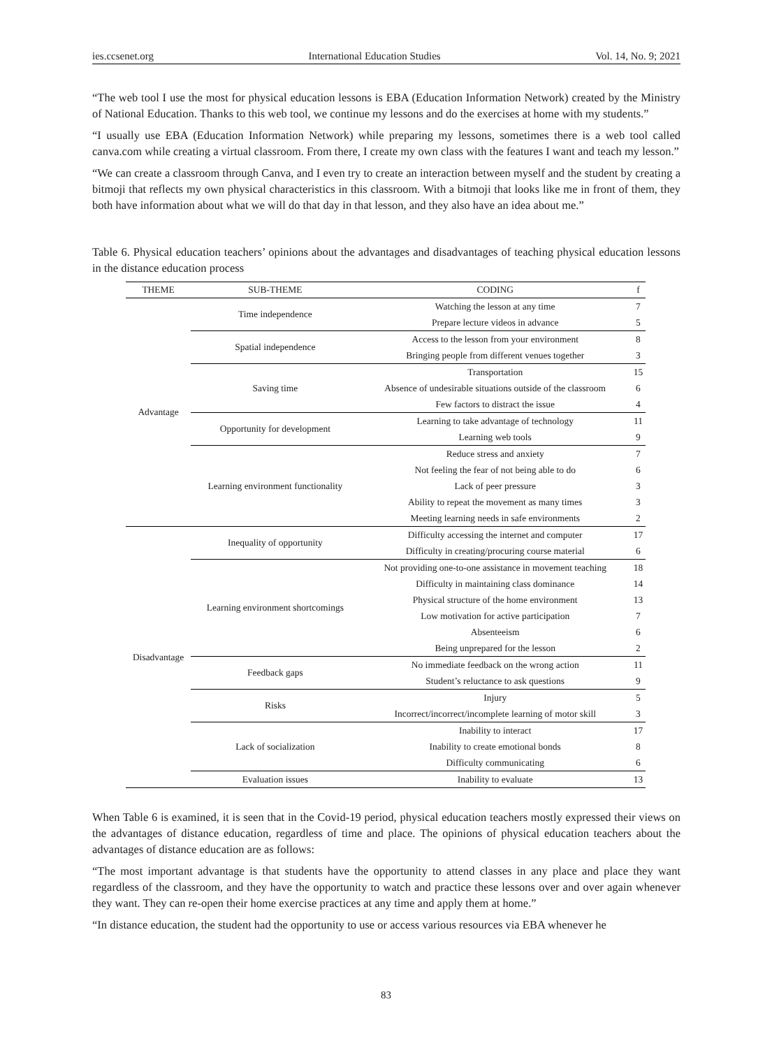ies.ccsenet.org International Education Studies Vol. 14, No. 9; 2021
“The web tool I use the most for physical education lessons is EBA (Education Information Network) created by the Ministry of National Education. Thanks to this web tool, we continue my lessons and do the exercises at home with my students.”
“I usually use EBA (Education Information Network) while preparing my lessons, sometimes there is a web tool called canva.com while creating a virtual classroom. From there, I create my own class with the features I want and teach my lesson.”
“We can create a classroom through Canva, and I even try to create an interaction between myself and the student by creating a bitmoji that reflects my own physical characteristics in this classroom. With a bitmoji that looks like me in front of them, they both have information about what we will do that day in that lesson, and they also have an idea about me.”
Table 6. Physical education teachers’ opinions about the advantages and disadvantages of teaching physical education lessons in the distance education process
| THEME | SUB-THEME | CODING | f |
| --- | --- | --- | --- |
| Advantage | Time independence | Watching the lesson at any time | 7 |
| | | Prepare lecture videos in advance | 5 |
| | Spatial independence | Access to the lesson from your environment | 8 |
| | | Bringing people from different venues together | 3 |
| | Saving time | Transportation | 15 |
| | | Absence of undesirable situations outside of the classroom | 6 |
| | | Few factors to distract the issue | 4 |
| | Opportunity for development | Learning to take advantage of technology | 11 |
| | | Learning web tools | 9 |
| | Learning environment functionality | Reduce stress and anxiety | 7 |
| | | Not feeling the fear of not being able to do | 6 |
| | | Lack of peer pressure | 3 |
| | | Ability to repeat the movement as many times | 3 |
| | | Meeting learning needs in safe environments | 2 |
| Disadvantage | Inequality of opportunity | Difficulty accessing the internet and computer | 17 |
| | | Difficulty in creating/procuring course material | 6 |
| | Learning environment shortcomings | Not providing one-to-one assistance in movement teaching | 18 |
| | | Difficulty in maintaining class dominance | 14 |
| | | Physical structure of the home environment | 13 |
| | | Low motivation for active participation | 7 |
| | | Absenteeism | 6 |
| | | Being unprepared for the lesson | 2 |
| | Feedback gaps | No immediate feedback on the wrong action | 11 |
| | | Student’s reluctance to ask questions | 9 |
| | Risks | Injury | 5 |
| | | Incorrect/incorrect/incomplete learning of motor skill | 3 |
| | Lack of socialization | Inability to interact | 17 |
| | | Inability to create emotional bonds | 8 |
| | | Difficulty communicating | 6 |
| | Evaluation issues | Inability to evaluate | 13 |
When Table 6 is examined, it is seen that in the Covid-19 period, physical education teachers mostly expressed their views on the advantages of distance education, regardless of time and place. The opinions of physical education teachers about the advantages of distance education are as follows:
“The most important advantage is that students have the opportunity to attend classes in any place and place they want regardless of the classroom, and they have the opportunity to watch and practice these lessons over and over again whenever they want. They can re-open their home exercise practices at any time and apply them at home.”
“In distance education, the student had the opportunity to use or access various resources via EBA whenever he
83